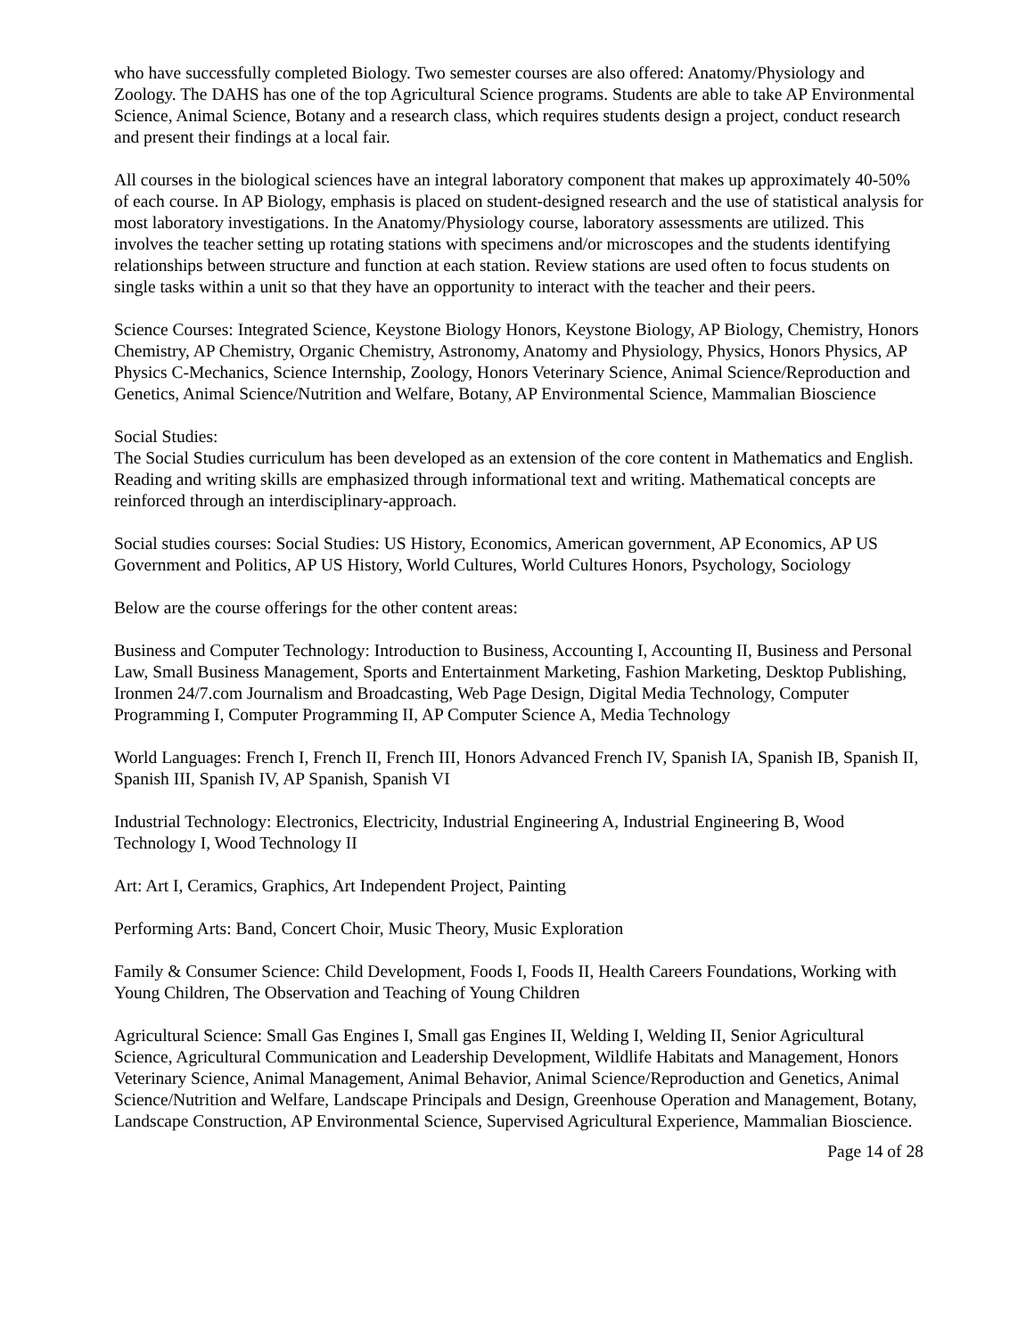who have successfully completed Biology. Two semester courses are also offered: Anatomy/Physiology and Zoology. The DAHS has one of the top Agricultural Science programs. Students are able to take AP Environmental Science, Animal Science, Botany and a research class, which requires students design a project, conduct research and present their findings at a local fair.
All courses in the biological sciences have an integral laboratory component that makes up approximately 40-50% of each course. In AP Biology, emphasis is placed on student-designed research and the use of statistical analysis for most laboratory investigations. In the Anatomy/Physiology course, laboratory assessments are utilized. This involves the teacher setting up rotating stations with specimens and/or microscopes and the students identifying relationships between structure and function at each station. Review stations are used often to focus students on single tasks within a unit so that they have an opportunity to interact with the teacher and their peers.
Science Courses: Integrated Science, Keystone Biology Honors, Keystone Biology, AP Biology, Chemistry, Honors Chemistry, AP Chemistry, Organic Chemistry, Astronomy, Anatomy and Physiology, Physics, Honors Physics, AP Physics C-Mechanics, Science Internship, Zoology, Honors Veterinary Science, Animal Science/Reproduction and Genetics, Animal Science/Nutrition and Welfare, Botany, AP Environmental Science, Mammalian Bioscience
Social Studies:
The Social Studies curriculum has been developed as an extension of the core content in Mathematics and English. Reading and writing skills are emphasized through informational text and writing. Mathematical concepts are reinforced through an interdisciplinary-approach.
Social studies courses: Social Studies: US History, Economics, American government, AP Economics, AP US Government and Politics, AP US History, World Cultures, World Cultures Honors, Psychology, Sociology
Below are the course offerings for the other content areas:
Business and Computer Technology: Introduction to Business, Accounting I, Accounting II, Business and Personal Law, Small Business Management, Sports and Entertainment Marketing, Fashion Marketing, Desktop Publishing, Ironmen 24/7.com Journalism and Broadcasting, Web Page Design, Digital Media Technology, Computer Programming I, Computer Programming II, AP Computer Science A, Media Technology
World Languages: French I, French II, French III, Honors Advanced French IV, Spanish IA, Spanish IB, Spanish II, Spanish III, Spanish IV, AP Spanish, Spanish VI
Industrial Technology: Electronics, Electricity, Industrial Engineering A, Industrial Engineering B, Wood Technology I, Wood Technology II
Art: Art I, Ceramics, Graphics, Art Independent Project, Painting
Performing Arts: Band, Concert Choir, Music Theory, Music Exploration
Family & Consumer Science: Child Development, Foods I, Foods II, Health Careers Foundations, Working with Young Children, The Observation and Teaching of Young Children
Agricultural Science: Small Gas Engines I, Small gas Engines II, Welding I, Welding II, Senior Agricultural Science, Agricultural Communication and Leadership Development, Wildlife Habitats and Management, Honors Veterinary Science, Animal Management, Animal Behavior, Animal Science/Reproduction and Genetics, Animal Science/Nutrition and Welfare, Landscape Principals and Design, Greenhouse Operation and Management, Botany, Landscape Construction, AP Environmental Science, Supervised Agricultural Experience, Mammalian Bioscience.
Page 14 of 28